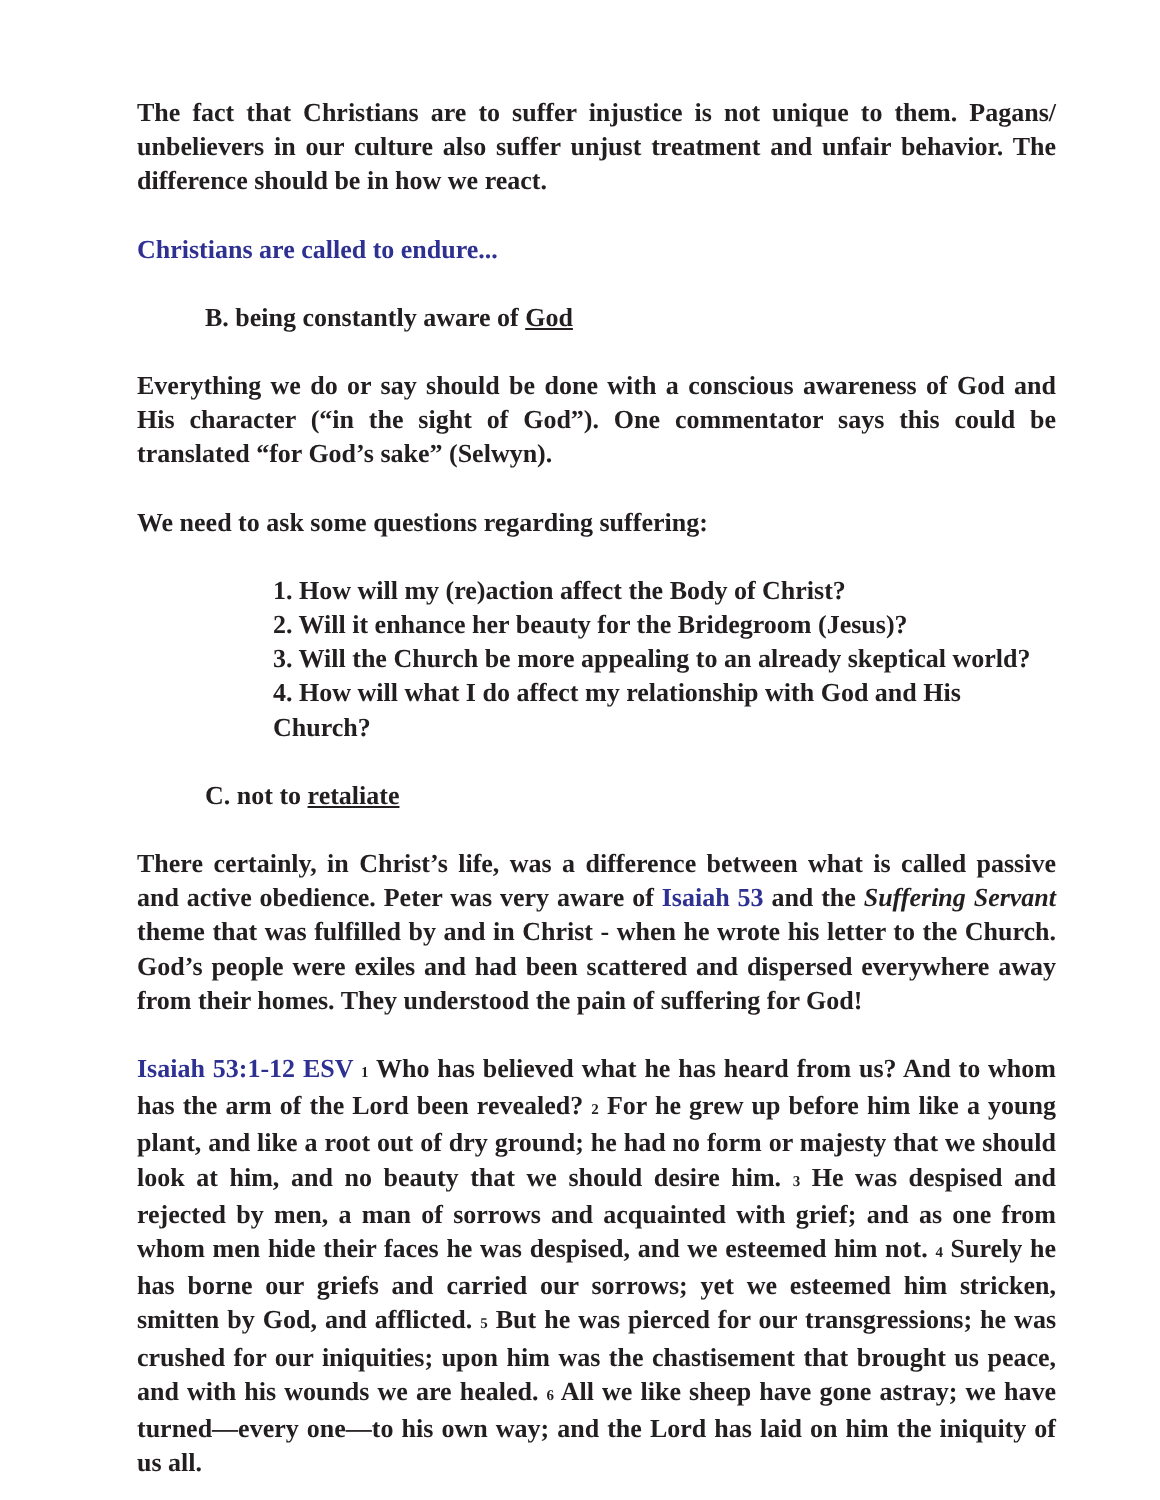The fact that Christians are to suffer injustice is not unique to them. Pagans/ unbelievers in our culture also suffer unjust treatment and unfair behavior. The difference should be in how we react.
Christians are called to endure...
B. being constantly aware of God
Everything we do or say should be done with a conscious awareness of God and His character (“in the sight of God”). One commentator says this could be translated “for God’s sake” (Selwyn).
We need to ask some questions regarding suffering:
1. How will my (re)action affect the Body of Christ?
2. Will it enhance her beauty for the Bridegroom (Jesus)?
3. Will the Church be more appealing to an already skeptical world?
4. How will what I do affect my relationship with God and His Church?
C. not to retaliate
There certainly, in Christ’s life, was a difference between what is called passive and active obedience. Peter was very aware of Isaiah 53 and the Suffering Servant theme that was fulfilled by and in Christ - when he wrote his letter to the Church. God’s people were exiles and had been scattered and dispersed everywhere away from their homes. They understood the pain of suffering for God!
Isaiah 53:1-12 ESV 1 Who has believed what he has heard from us? And to whom has the arm of the Lord been revealed? 2 For he grew up before him like a young plant, and like a root out of dry ground; he had no form or majesty that we should look at him, and no beauty that we should desire him. 3 He was despised and rejected by men, a man of sorrows and acquainted with grief; and as one from whom men hide their faces he was despised, and we esteemed him not. 4 Surely he has borne our griefs and carried our sorrows; yet we esteemed him stricken, smitten by God, and afflicted. 5 But he was pierced for our transgressions; he was crushed for our iniquities; upon him was the chastisement that brought us peace, and with his wounds we are healed. 6 All we like sheep have gone astray; we have turned—every one—to his own way; and the Lord has laid on him the iniquity of us all.